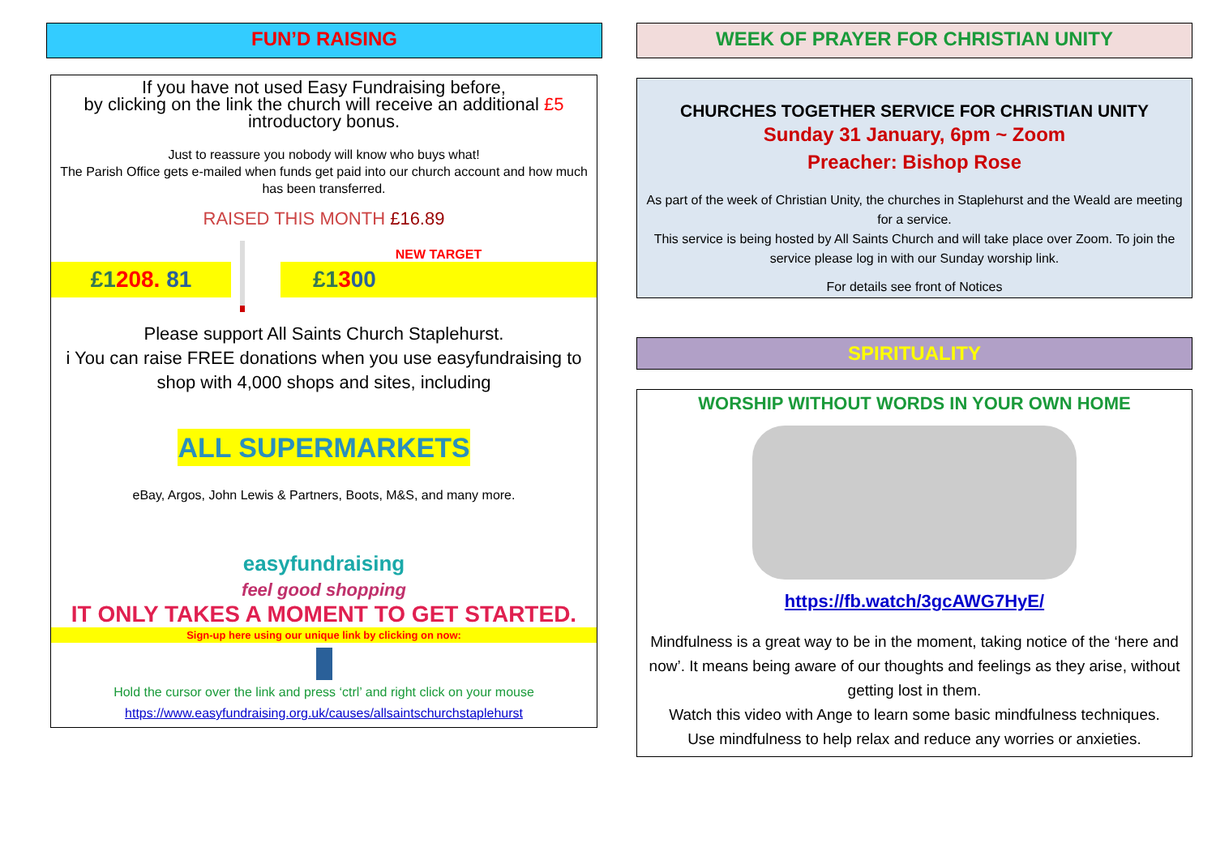FUN’D RAISING
If you have not used Easy Fundraising before,
by clicking on the link the church will receive an additional £5
introductory bonus.
Just to reassure you nobody will know who buys what!
The Parish Office gets e-mailed when funds get paid into our church account and how much has been transferred.
RAISED THIS MONTH £16.89
£1208. 81
NEW TARGET
£1300
Please support All Saints Church Staplehurst.
i You can raise FREE donations when you use easyfundraising to shop with 4,000 shops and sites, including
ALL SUPERMARKETS
eBay, Argos, John Lewis & Partners, Boots, M&S, and many more.
easyfundraising
feel good shopping
IT ONLY TAKES A MOMENT TO GET STARTED.
Sign-up here using our unique link by clicking on now:
Hold the cursor over the link and press ‘ctrl’ and right click on your mouse
https://www.easyfundraising.org.uk/causes/allsaintschurchstaplehurst
WEEK OF PRAYER FOR CHRISTIAN UNITY
CHURCHES TOGETHER SERVICE FOR CHRISTIAN UNITY
Sunday 31 January, 6pm ~ Zoom
Preacher: Bishop Rose
As part of the week of Christian Unity, the churches in Staplehurst and the Weald are meeting for a service.
This service is being hosted by All Saints Church and will take place over Zoom. To join the service please log in with our Sunday worship link.
For details see front of Notices
SPIRITUALITY
WORSHIP WITHOUT WORDS IN YOUR OWN HOME
https://fb.watch/3gcAWG7HyE/
Mindfulness is a great way to be in the moment, taking notice of the ‘here and now’. It means being aware of our thoughts and feelings as they arise, without getting lost in them.
Watch this video with Ange to learn some basic mindfulness techniques.
Use mindfulness to help relax and reduce any worries or anxieties.